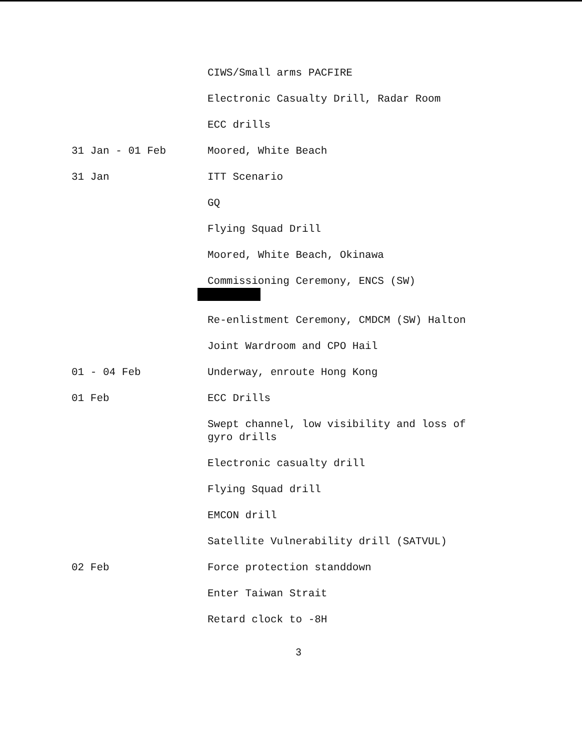CIWS/Small arms PACFIRE
Electronic Casualty Drill, Radar Room
ECC drills
31 Jan - 01 Feb Moored, White Beach
31 Jan ITT Scenario
GQ
Flying Squad Drill
Moored, White Beach, Okinawa
Commissioning Ceremony, ENCS (SW)
Re-enlistment Ceremony, CMDCM (SW) Halton
Joint Wardroom and CPO Hail
01 - 04 Feb Underway, enroute Hong Kong
01 Feb ECC Drills
Swept channel, low visibility and loss of gyro drills
Electronic casualty drill
Flying Squad drill
EMCON drill
Satellite Vulnerability drill (SATVUL)
02 Feb Force protection standdown
Enter Taiwan Strait
Retard clock to -8H
3